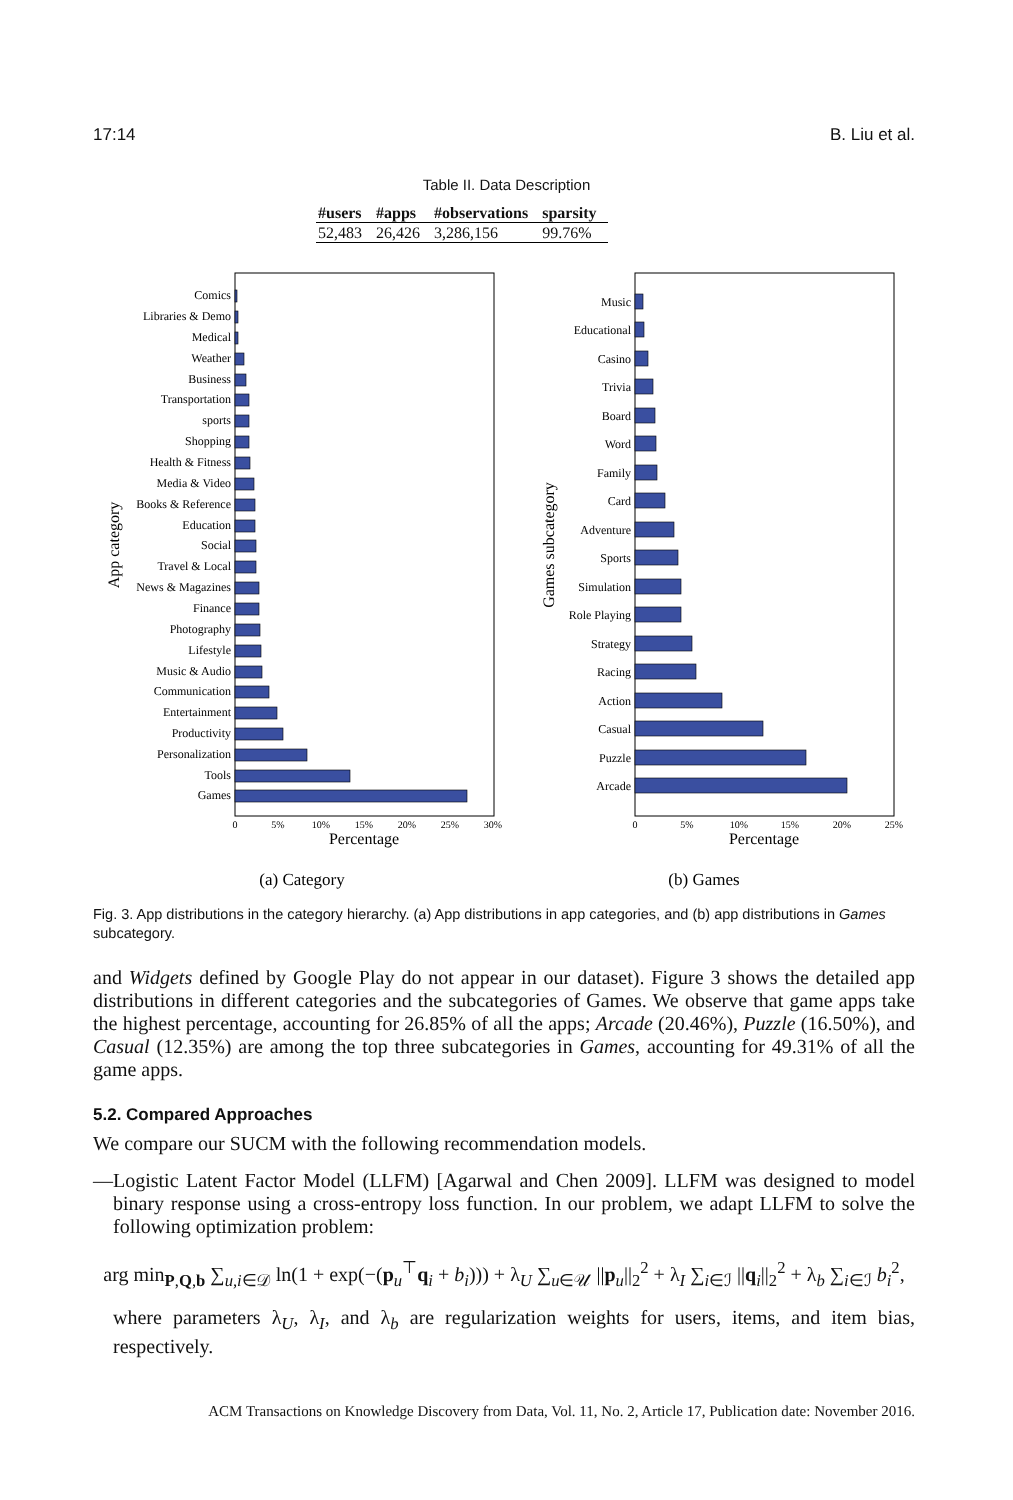17:14 B. Liu et al.
Table II. Data Description
| #users | #apps | #observations | sparsity |
| --- | --- | --- | --- |
| 52,483 | 26,426 | 3,286,156 | 99.76% |
Comics
Libraries & Demo
Medical
Weather
Business
Transportation
sports
Shopping
Health & Fitness
Media & Video
Books & Reference
Education
Social
Travel & Local
News & Magazines
Finance
Photography
Lifestyle
Music & Audio
Communication
Entertainment
Productivity
Personalization
Tools
Games
App category
0
5%
10%
15%
20%
25%
30%
Percentage
(a) Category
Music
Educational
Casino
Trivia
Board
Word
Family
Card
Adventure
Sports
Simulation
Role Playing
Strategy
Racing
Action
Casual
Puzzle
Arcade
Games subcategory
0
5%
10%
15%
20%
25%
Percentage
(b) Games
Fig. 3. App distributions in the category hierarchy. (a) App distributions in app categories, and (b) app distributions in Games subcategory.
and Widgets defined by Google Play do not appear in our dataset). Figure 3 shows the detailed app distributions in different categories and the subcategories of Games. We observe that game apps take the highest percentage, accounting for 26.85% of all the apps; Arcade (20.46%), Puzzle (16.50%), and Casual (12.35%) are among the top three subcategories in Games, accounting for 49.31% of all the game apps.
5.2. Compared Approaches
We compare our SUCM with the following recommendation models.
—Logistic Latent Factor Model (LLFM) [Agarwal and Chen 2009]. LLFM was designed to model binary response using a cross-entropy loss function. In our problem, we adapt LLFM to solve the following optimization problem:
arg min<sub>P,Q,b</sub> ∑<sub>u,i∈𝒟</sub> ln(1 + exp(−(p<sub>u</sub><sup>⊤</sup>q<sub>i</sub> + b<sub>i</sub>))) + λ<sub>U</sub> ∑<sub>u∈𝒰</sub> ||p<sub>u</sub>||<sub>2</sub><sup>2</sup> + λ<sub>I</sub> ∑<sub>i∈ℐ</sub> ||q<sub>i</sub>||<sub>2</sub><sup>2</sup> + λ<sub>b</sub> ∑<sub>i∈ℐ</sub> b<sub>i</sub><sup>2</sup>,
where parameters λ<sub>U</sub>, λ<sub>I</sub>, and λ<sub>b</sub> are regularization weights for users, items, and item bias, respectively.
ACM Transactions on Knowledge Discovery from Data, Vol. 11, No. 2, Article 17, Publication date: November 2016.